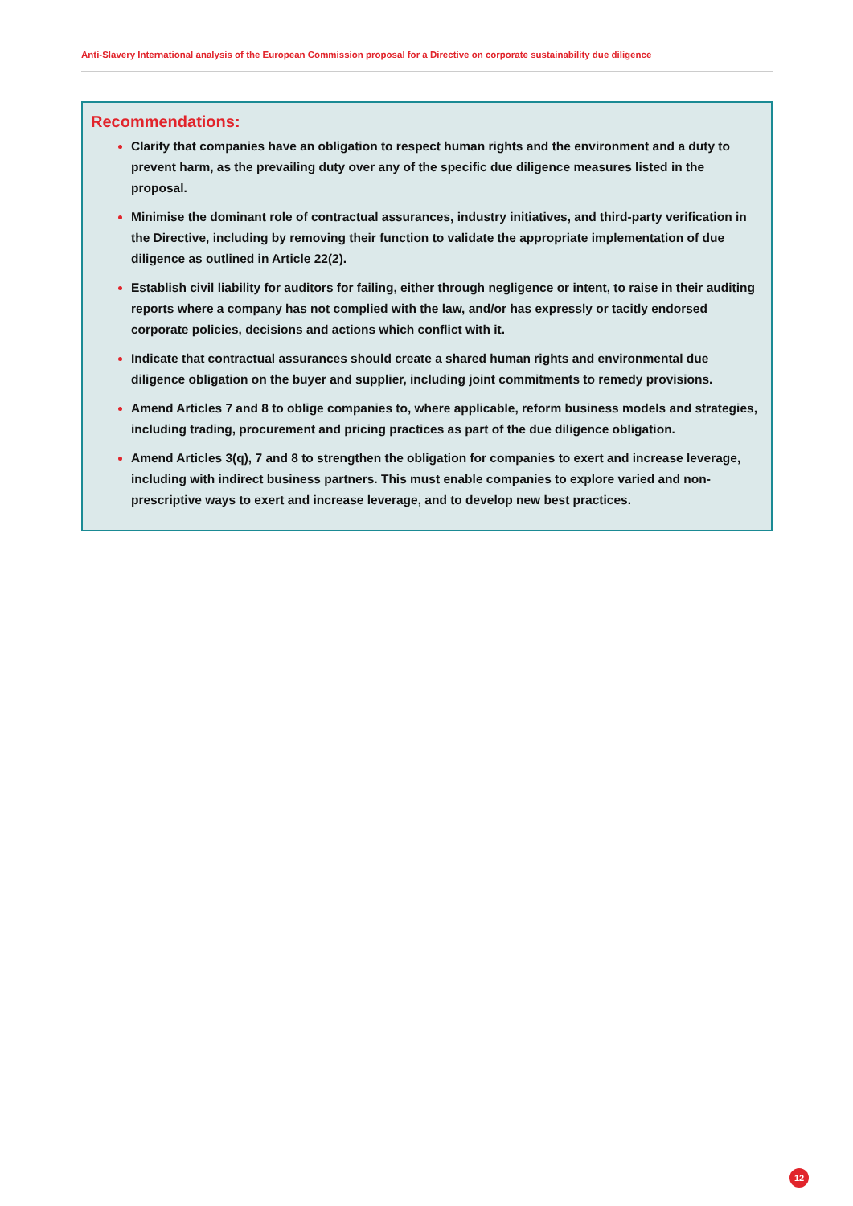Anti-Slavery International analysis of the European Commission proposal for a Directive on corporate sustainability due diligence
Recommendations:
Clarify that companies have an obligation to respect human rights and the environment and a duty to prevent harm, as the prevailing duty over any of the specific due diligence measures listed in the proposal.
Minimise the dominant role of contractual assurances, industry initiatives, and third-party verification in the Directive, including by removing their function to validate the appropriate implementation of due diligence as outlined in Article 22(2).
Establish civil liability for auditors for failing, either through negligence or intent, to raise in their auditing reports where a company has not complied with the law, and/or has expressly or tacitly endorsed corporate policies, decisions and actions which conflict with it.
Indicate that contractual assurances should create a shared human rights and environmental due diligence obligation on the buyer and supplier, including joint commitments to remedy provisions.
Amend Articles 7 and 8 to oblige companies to, where applicable, reform business models and strategies, including trading, procurement and pricing practices as part of the due diligence obligation.
Amend Articles 3(q), 7 and 8 to strengthen the obligation for companies to exert and increase leverage, including with indirect business partners. This must enable companies to explore varied and non-prescriptive ways to exert and increase leverage, and to develop new best practices.
12